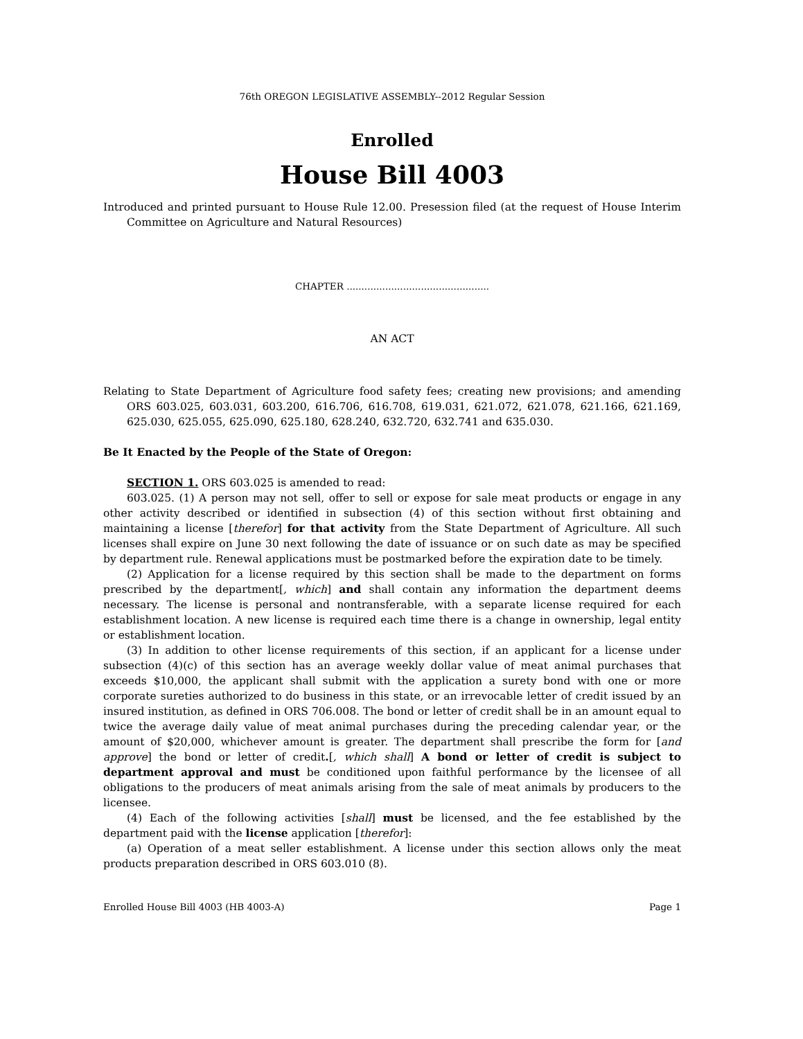76th OREGON LEGISLATIVE ASSEMBLY--2012 Regular Session
Enrolled
House Bill 4003
Introduced and printed pursuant to House Rule 12.00. Presession filed (at the request of House Interim Committee on Agriculture and Natural Resources)
CHAPTER ................................................
AN ACT
Relating to State Department of Agriculture food safety fees; creating new provisions; and amending ORS 603.025, 603.031, 603.200, 616.706, 616.708, 619.031, 621.072, 621.078, 621.166, 621.169, 625.030, 625.055, 625.090, 625.180, 628.240, 632.720, 632.741 and 635.030.
Be It Enacted by the People of the State of Oregon:
SECTION 1. ORS 603.025 is amended to read:
603.025. (1) A person may not sell, offer to sell or expose for sale meat products or engage in any other activity described or identified in subsection (4) of this section without first obtaining and maintaining a license [therefor] for that activity from the State Department of Agriculture. All such licenses shall expire on June 30 next following the date of issuance or on such date as may be specified by department rule. Renewal applications must be postmarked before the expiration date to be timely.
(2) Application for a license required by this section shall be made to the department on forms prescribed by the department[, which] and shall contain any information the department deems necessary. The license is personal and nontransferable, with a separate license required for each establishment location. A new license is required each time there is a change in ownership, legal entity or establishment location.
(3) In addition to other license requirements of this section, if an applicant for a license under subsection (4)(c) of this section has an average weekly dollar value of meat animal purchases that exceeds $10,000, the applicant shall submit with the application a surety bond with one or more corporate sureties authorized to do business in this state, or an irrevocable letter of credit issued by an insured institution, as defined in ORS 706.008. The bond or letter of credit shall be in an amount equal to twice the average daily value of meat animal purchases during the preceding calendar year, or the amount of $20,000, whichever amount is greater. The department shall prescribe the form for [and approve] the bond or letter of credit.[, which shall] A bond or letter of credit is subject to department approval and must be conditioned upon faithful performance by the licensee of all obligations to the producers of meat animals arising from the sale of meat animals by producers to the licensee.
(4) Each of the following activities [shall] must be licensed, and the fee established by the department paid with the license application [therefor]:
(a) Operation of a meat seller establishment. A license under this section allows only the meat products preparation described in ORS 603.010 (8).
Enrolled House Bill 4003 (HB 4003-A) Page 1